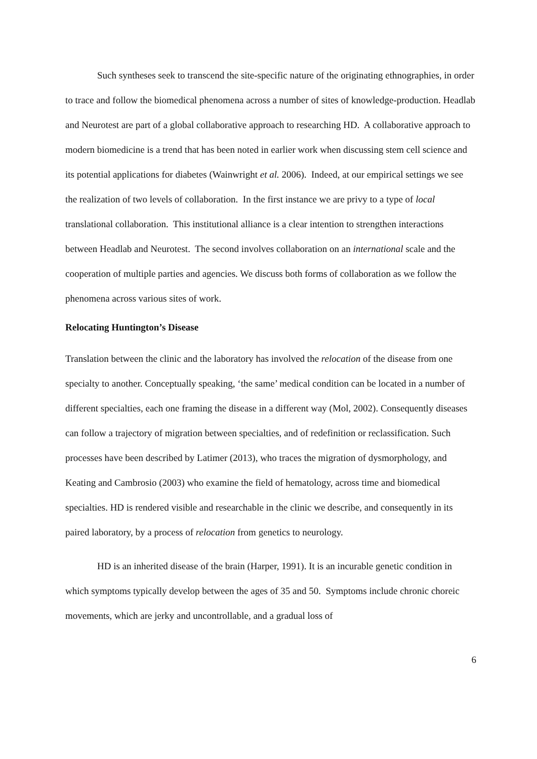Such syntheses seek to transcend the site-specific nature of the originating ethnographies, in order to trace and follow the biomedical phenomena across a number of sites of knowledge-production. Headlab and Neurotest are part of a global collaborative approach to researching HD. A collaborative approach to modern biomedicine is a trend that has been noted in earlier work when discussing stem cell science and its potential applications for diabetes (Wainwright et al. 2006). Indeed, at our empirical settings we see the realization of two levels of collaboration. In the first instance we are privy to a type of local translational collaboration. This institutional alliance is a clear intention to strengthen interactions between Headlab and Neurotest. The second involves collaboration on an international scale and the cooperation of multiple parties and agencies. We discuss both forms of collaboration as we follow the phenomena across various sites of work.
Relocating Huntington’s Disease
Translation between the clinic and the laboratory has involved the relocation of the disease from one specialty to another. Conceptually speaking, ‘the same’ medical condition can be located in a number of different specialties, each one framing the disease in a different way (Mol, 2002). Consequently diseases can follow a trajectory of migration between specialties, and of redefinition or reclassification. Such processes have been described by Latimer (2013), who traces the migration of dysmorphology, and Keating and Cambrosio (2003) who examine the field of hematology, across time and biomedical specialties. HD is rendered visible and researchable in the clinic we describe, and consequently in its paired laboratory, by a process of relocation from genetics to neurology.
HD is an inherited disease of the brain (Harper, 1991). It is an incurable genetic condition in which symptoms typically develop between the ages of 35 and 50. Symptoms include chronic choreic movements, which are jerky and uncontrollable, and a gradual loss of
6